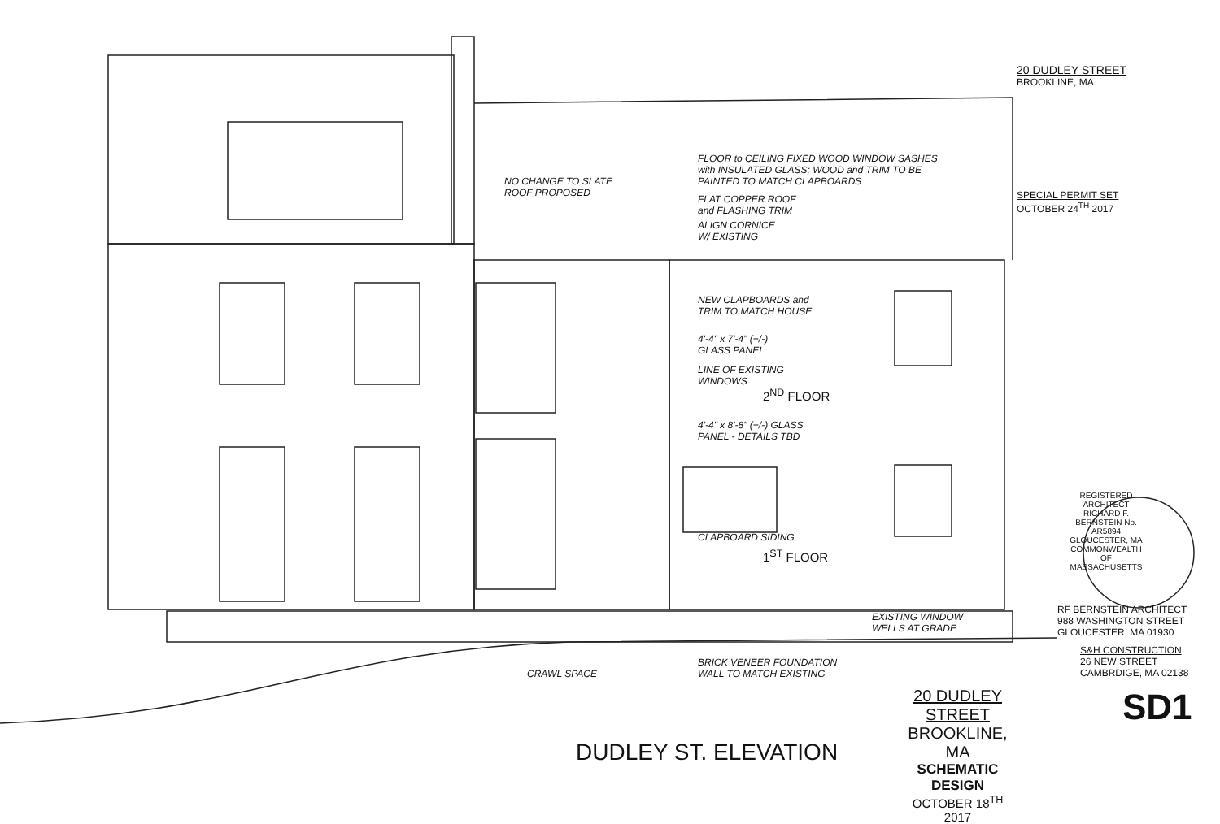NO CHANGE TO SLATE
ROOF PROPOSED
FLOOR to CEILING FIXED WOOD WINDOW SASHES
with INSULATED GLASS; WOOD and TRIM TO BE
PAINTED TO MATCH CLAPBOARDS
FLAT COPPER ROOF
and FLASHING TRIM
ALIGN CORNICE
W/ EXISTING
NEW CLAPBOARDS and
TRIM TO MATCH HOUSE
4'-4" x 7'-4" (+/-)
GLASS PANEL
LINE OF EXISTING
WINDOWS
2<sup>ND</sup> FLOOR
4'-4" x 8'-8" (+/-) GLASS
PANEL - DETAILS TBD
CLAPBOARD SIDING
1<sup>ST</sup> FLOOR
EXISTING WINDOW
WELLS AT GRADE
BRICK VENEER FOUNDATION
WALL TO MATCH EXISTING
CRAWL SPACE
DUDLEY ST. ELEVATION
20 DUDLEY STREET
BROOKLINE, MA
SCHEMATIC DESIGN
OCTOBER 18<sup>TH</sup> 2017
20 DUDLEY STREET
BROOKLINE, MA
SPECIAL PERMIT SET
OCTOBER 24<sup>TH</sup> 2017
REGISTERED ARCHITECT RICHARD F. BERNSTEIN No. AR5894 GLOUCESTER, MA COMMONWEALTH OF MASSACHUSETTS
RF BERNSTEIN ARCHITECT
988 WASHINGTON STREET
GLOUCESTER, MA 01930
S&H CONSTRUCTION
26 NEW STREET
CAMBRDIGE, MA 02138
SD1